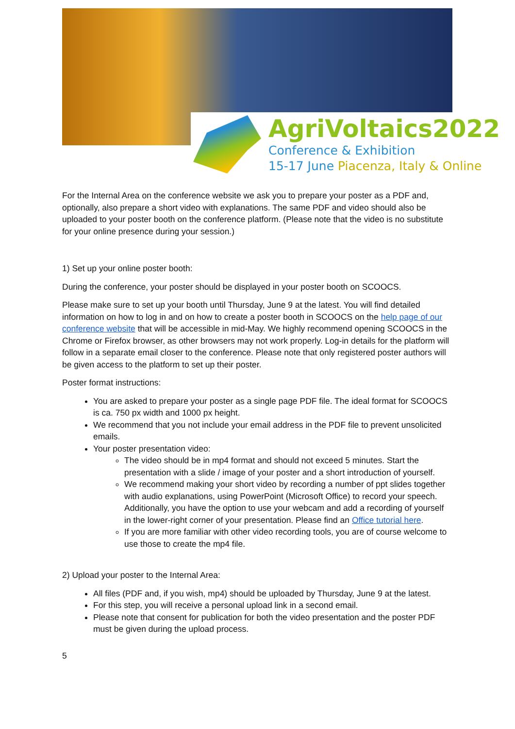AgriVoltaics2022
Conference & Exhibition
15-17 June Piacenza, Italy & Online
For the Internal Area on the conference website we ask you to prepare your poster as a PDF and, optionally, also prepare a short video with explanations. The same PDF and video should also be uploaded to your poster booth on the conference platform. (Please note that the video is no substitute for your online presence during your session.)
1) Set up your online poster booth:
During the conference, your poster should be displayed in your poster booth on SCOOCS.
Please make sure to set up your booth until Thursday, June 9 at the latest. You will find detailed information on how to log in and on how to create a poster booth in SCOOCS on the help page of our conference website that will be accessible in mid-May. We highly recommend opening SCOOCS in the Chrome or Firefox browser, as other browsers may not work properly. Log-in details for the platform will follow in a separate email closer to the conference. Please note that only registered poster authors will be given access to the platform to set up their poster.
Poster format instructions:
You are asked to prepare your poster as a single page PDF file. The ideal format for SCOOCS is ca. 750 px width and 1000 px height.
We recommend that you not include your email address in the PDF file to prevent unsolicited emails.
Your poster presentation video:
The video should be in mp4 format and should not exceed 5 minutes. Start the presentation with a slide / image of your poster and a short introduction of yourself.
We recommend making your short video by recording a number of ppt slides together with audio explanations, using PowerPoint (Microsoft Office) to record your speech. Additionally, you have the option to use your webcam and add a recording of yourself in the lower-right corner of your presentation. Please find an Office tutorial here.
If you are more familiar with other video recording tools, you are of course welcome to use those to create the mp4 file.
2) Upload your poster to the Internal Area:
All files (PDF and, if you wish, mp4) should be uploaded by Thursday, June 9 at the latest.
For this step, you will receive a personal upload link in a second email.
Please note that consent for publication for both the video presentation and the poster PDF must be given during the upload process.
5